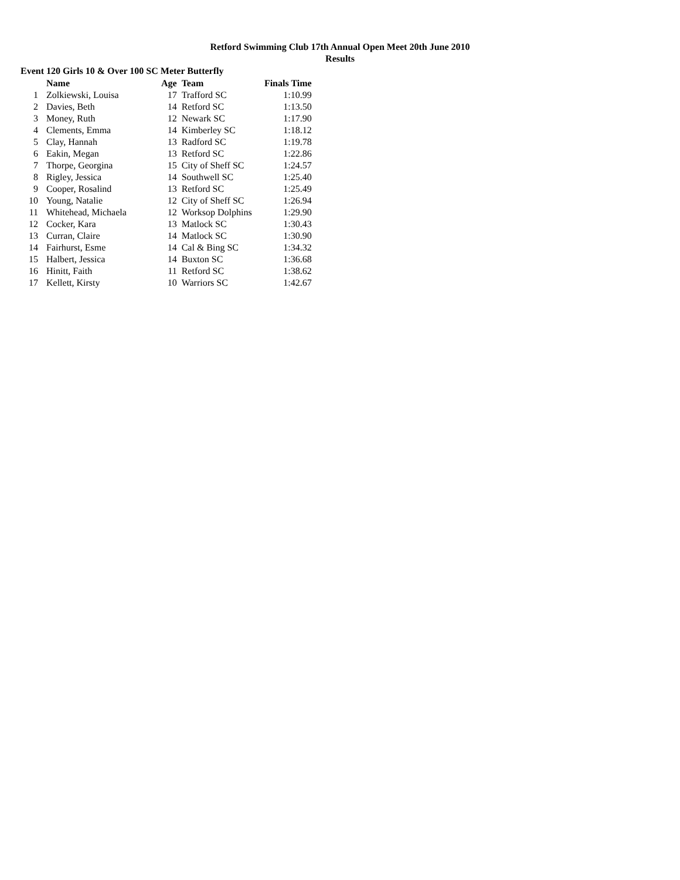Retford Swimming Club 17th Annual Open Meet 20th June 2010
Results
Event 120 Girls 10 & Over 100 SC Meter Butterfly
| | Name | Age | Team | Finals Time |
| --- | --- | --- | --- | --- |
| 1 | Zolkiewski, Louisa | 17 | Trafford SC | 1:10.99 |
| 2 | Davies, Beth | 14 | Retford SC | 1:13.50 |
| 3 | Money, Ruth | 12 | Newark SC | 1:17.90 |
| 4 | Clements, Emma | 14 | Kimberley SC | 1:18.12 |
| 5 | Clay, Hannah | 13 | Radford SC | 1:19.78 |
| 6 | Eakin, Megan | 13 | Retford SC | 1:22.86 |
| 7 | Thorpe, Georgina | 15 | City of Sheff SC | 1:24.57 |
| 8 | Rigley, Jessica | 14 | Southwell SC | 1:25.40 |
| 9 | Cooper, Rosalind | 13 | Retford SC | 1:25.49 |
| 10 | Young, Natalie | 12 | City of Sheff SC | 1:26.94 |
| 11 | Whitehead, Michaela | 12 | Worksop Dolphins | 1:29.90 |
| 12 | Cocker, Kara | 13 | Matlock SC | 1:30.43 |
| 13 | Curran, Claire | 14 | Matlock SC | 1:30.90 |
| 14 | Fairhurst, Esme | 14 | Cal & Bing SC | 1:34.32 |
| 15 | Halbert, Jessica | 14 | Buxton SC | 1:36.68 |
| 16 | Hinitt, Faith | 11 | Retford SC | 1:38.62 |
| 17 | Kellett, Kirsty | 10 | Warriors SC | 1:42.67 |